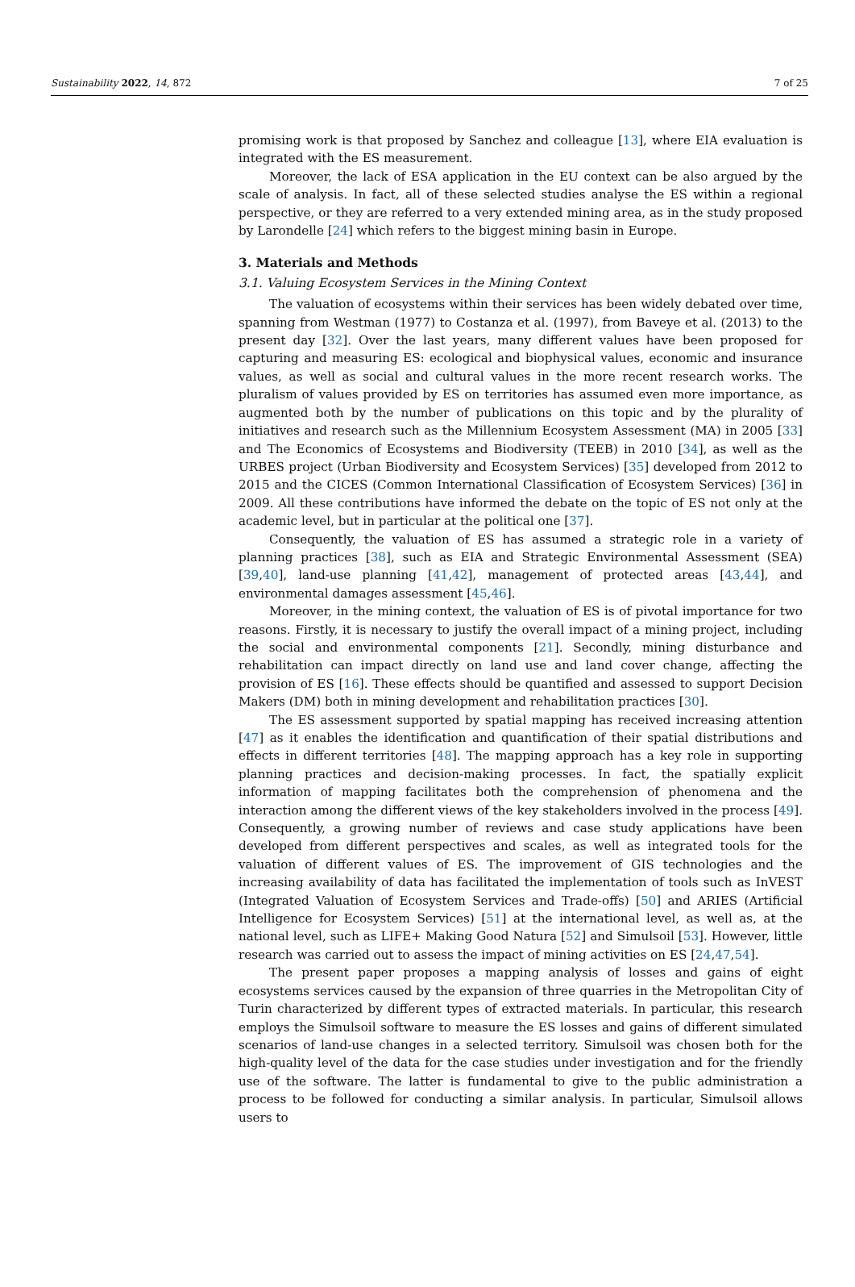Sustainability 2022, 14, 872 7 of 25
promising work is that proposed by Sanchez and colleague [13], where EIA evaluation is integrated with the ES measurement.
Moreover, the lack of ESA application in the EU context can be also argued by the scale of analysis. In fact, all of these selected studies analyse the ES within a regional perspective, or they are referred to a very extended mining area, as in the study proposed by Larondelle [24] which refers to the biggest mining basin in Europe.
3. Materials and Methods
3.1. Valuing Ecosystem Services in the Mining Context
The valuation of ecosystems within their services has been widely debated over time, spanning from Westman (1977) to Costanza et al. (1997), from Baveye et al. (2013) to the present day [32]. Over the last years, many different values have been proposed for capturing and measuring ES: ecological and biophysical values, economic and insurance values, as well as social and cultural values in the more recent research works. The pluralism of values provided by ES on territories has assumed even more importance, as augmented both by the number of publications on this topic and by the plurality of initiatives and research such as the Millennium Ecosystem Assessment (MA) in 2005 [33] and The Economics of Ecosystems and Biodiversity (TEEB) in 2010 [34], as well as the URBES project (Urban Biodiversity and Ecosystem Services) [35] developed from 2012 to 2015 and the CICES (Common International Classification of Ecosystem Services) [36] in 2009. All these contributions have informed the debate on the topic of ES not only at the academic level, but in particular at the political one [37].
Consequently, the valuation of ES has assumed a strategic role in a variety of planning practices [38], such as EIA and Strategic Environmental Assessment (SEA) [39,40], land-use planning [41,42], management of protected areas [43,44], and environmental damages assessment [45,46].
Moreover, in the mining context, the valuation of ES is of pivotal importance for two reasons. Firstly, it is necessary to justify the overall impact of a mining project, including the social and environmental components [21]. Secondly, mining disturbance and rehabilitation can impact directly on land use and land cover change, affecting the provision of ES [16]. These effects should be quantified and assessed to support Decision Makers (DM) both in mining development and rehabilitation practices [30].
The ES assessment supported by spatial mapping has received increasing attention [47] as it enables the identification and quantification of their spatial distributions and effects in different territories [48]. The mapping approach has a key role in supporting planning practices and decision-making processes. In fact, the spatially explicit information of mapping facilitates both the comprehension of phenomena and the interaction among the different views of the key stakeholders involved in the process [49]. Consequently, a growing number of reviews and case study applications have been developed from different perspectives and scales, as well as integrated tools for the valuation of different values of ES. The improvement of GIS technologies and the increasing availability of data has facilitated the implementation of tools such as InVEST (Integrated Valuation of Ecosystem Services and Trade-offs) [50] and ARIES (Artificial Intelligence for Ecosystem Services) [51] at the international level, as well as, at the national level, such as LIFE+ Making Good Natura [52] and Simulsoil [53]. However, little research was carried out to assess the impact of mining activities on ES [24,47,54].
The present paper proposes a mapping analysis of losses and gains of eight ecosystems services caused by the expansion of three quarries in the Metropolitan City of Turin characterized by different types of extracted materials. In particular, this research employs the Simulsoil software to measure the ES losses and gains of different simulated scenarios of land-use changes in a selected territory. Simulsoil was chosen both for the high-quality level of the data for the case studies under investigation and for the friendly use of the software. The latter is fundamental to give to the public administration a process to be followed for conducting a similar analysis. In particular, Simulsoil allows users to